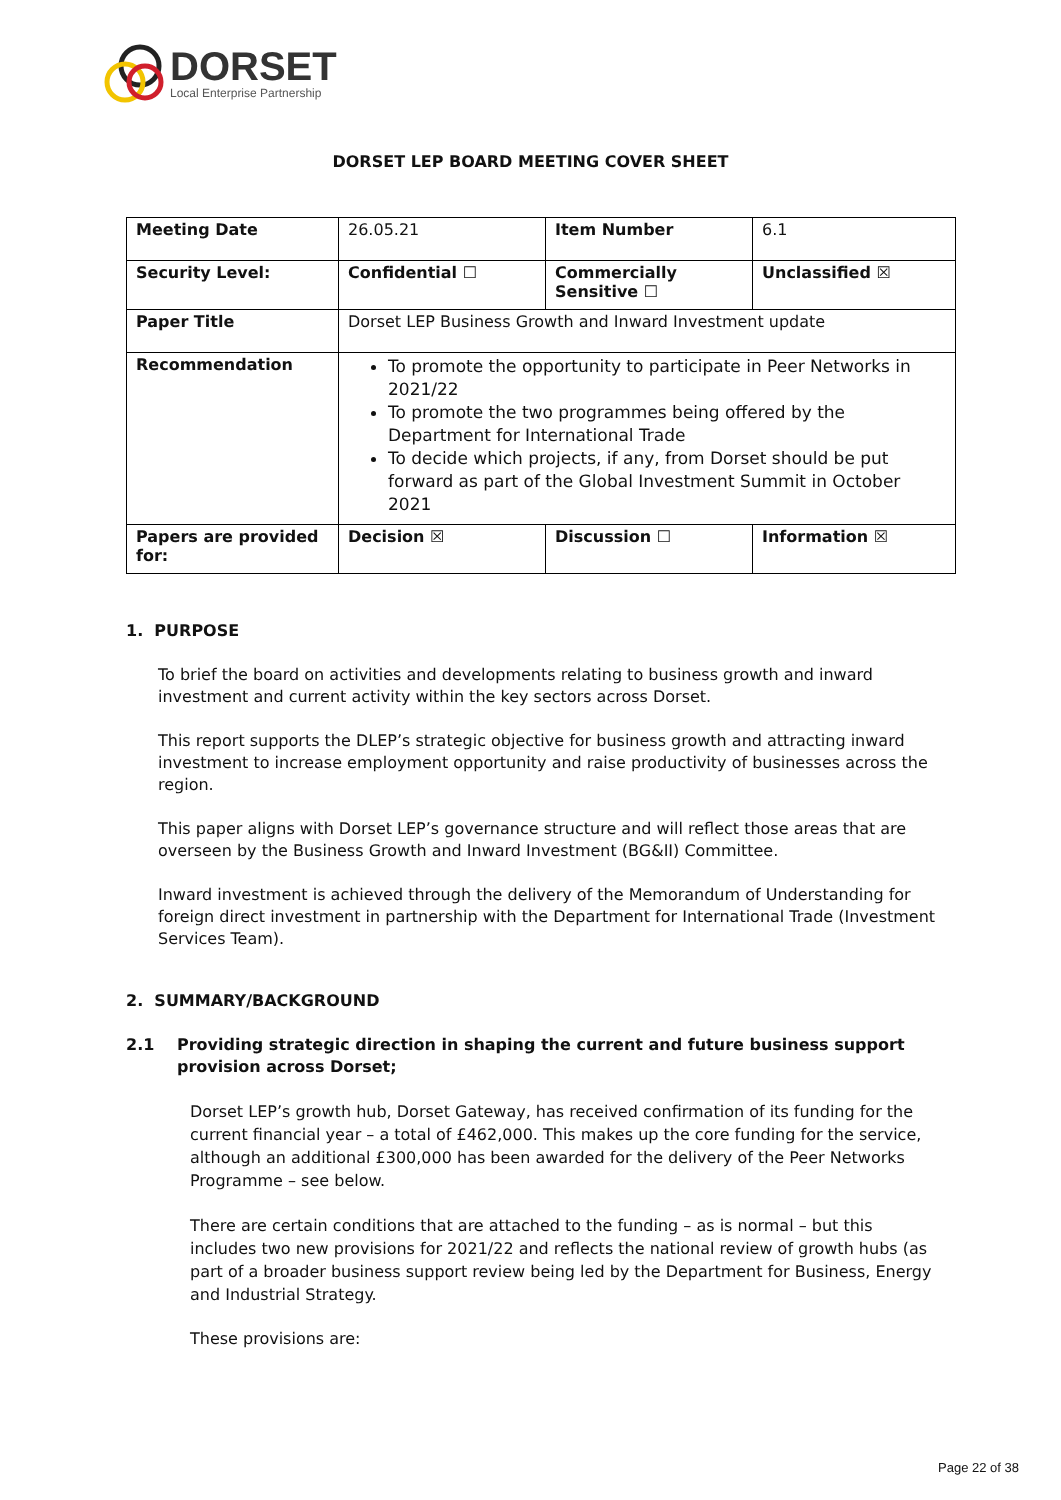DORSET
Local Enterprise Partnership
DORSET LEP BOARD MEETING COVER SHEET
| Meeting Date | 26.05.21 | Item Number | 6.1 |
| Security Level: | Confidential ☐ | Commercially Sensitive ☐ | Unclassified ☒ |
| Paper Title | Dorset LEP Business Growth and Inward Investment update | | |
| Recommendation | To promote the opportunity to participate in Peer Networks in 2021/22 To promote the two programmes being offered by the Department for International Trade To decide which projects, if any, from Dorset should be put forward as part of the Global Investment Summit in October 2021 | | |
| Papers are provided for: | Decision ☒ | Discussion ☐ | Information ☒ |
1. PURPOSE
To brief the board on activities and developments relating to business growth and inward investment and current activity within the key sectors across Dorset.
This report supports the DLEP’s strategic objective for business growth and attracting inward investment to increase employment opportunity and raise productivity of businesses across the region.
This paper aligns with Dorset LEP’s governance structure and will reflect those areas that are overseen by the Business Growth and Inward Investment (BG&II) Committee.
Inward investment is achieved through the delivery of the Memorandum of Understanding for foreign direct investment in partnership with the Department for International Trade (Investment Services Team).
2. SUMMARY/BACKGROUND
2.1 Providing strategic direction in shaping the current and future business support provision across Dorset;
Dorset LEP’s growth hub, Dorset Gateway, has received confirmation of its funding for the current financial year – a total of £462,000. This makes up the core funding for the service, although an additional £300,000 has been awarded for the delivery of the Peer Networks Programme – see below.
There are certain conditions that are attached to the funding – as is normal – but this includes two new provisions for 2021/22 and reflects the national review of growth hubs (as part of a broader business support review being led by the Department for Business, Energy and Industrial Strategy.
These provisions are:
Page 22 of 38